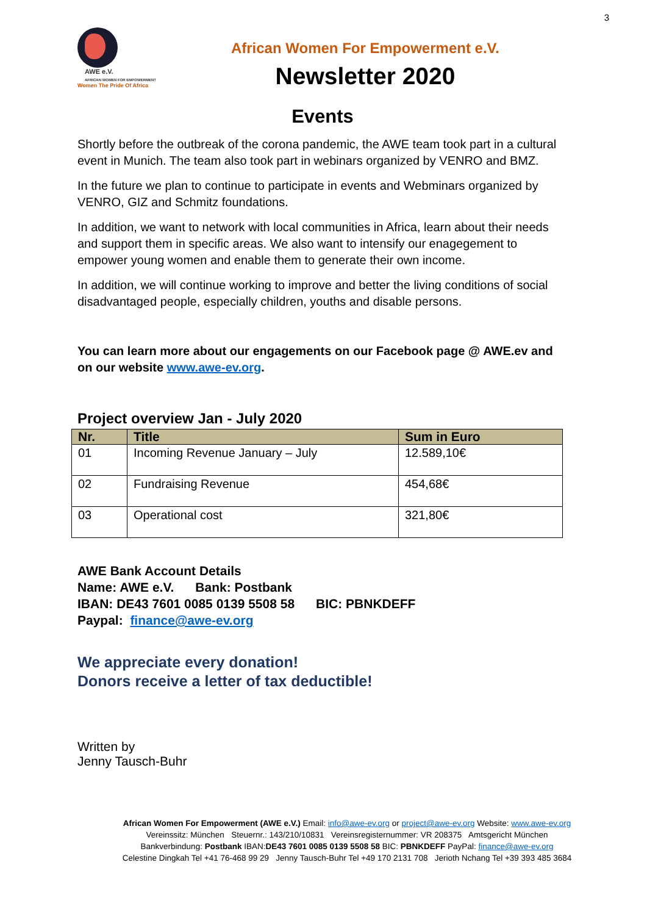3
AWE e.V.
AFRICAN WOMEN FOR EMPOWERMENT
Women The Pride Of Africa
African Women For Empowerment e.V.
Newsletter 2020
Events
Shortly before the outbreak of the corona pandemic, the AWE team took part in a cultural event in Munich. The team also took part in webinars organized by VENRO and BMZ.
In the future we plan to continue to participate in events and Webminars organized by VENRO, GIZ and Schmitz foundations.
In addition, we want to network with local communities in Africa, learn about their needs and support them in specific areas. We also want to intensify our enagegement to empower young women and enable them to generate their own income.
In addition, we will continue working to improve and better the living conditions of social disadvantaged people, especially children, youths and disable persons.
You can learn more about our engagements on our Facebook page @ AWE.ev and on our website www.awe-ev.org.
Project overview Jan - July 2020
| Nr. | Title | Sum in Euro |
| --- | --- | --- |
| 01 | Incoming Revenue January – July | 12.589,10€ |
| 02 | Fundraising Revenue | 454,68€ |
| 03 | Operational cost | 321,80€ |
AWE Bank Account Details
Name: AWE e.V. Bank: Postbank
IBAN: DE43 7601 0085 0139 5508 58 BIC: PBNKDEFF
Paypal: finance@awe-ev.org
We appreciate every donation!
Donors receive a letter of tax deductible!
Written by
Jenny Tausch-Buhr
African Women For Empowerment (AWE e.V.) Email: info@awe-ev.org or project@awe-ev.org Website: www.awe-ev.org
Vereinssitz: München Steuernr.: 143/210/10831 Vereinsregisternummer: VR 208375 Amtsgericht München
Bankverbindung: Postbank IBAN:DE43 7601 0085 0139 5508 58 BIC: PBNKDEFF PayPal: finance@awe-ev.org
Celestine Dingkah Tel +41 76-468 99 29 Jenny Tausch-Buhr Tel +49 170 2131 708 Jerioth Nchang Tel +39 393 485 3684